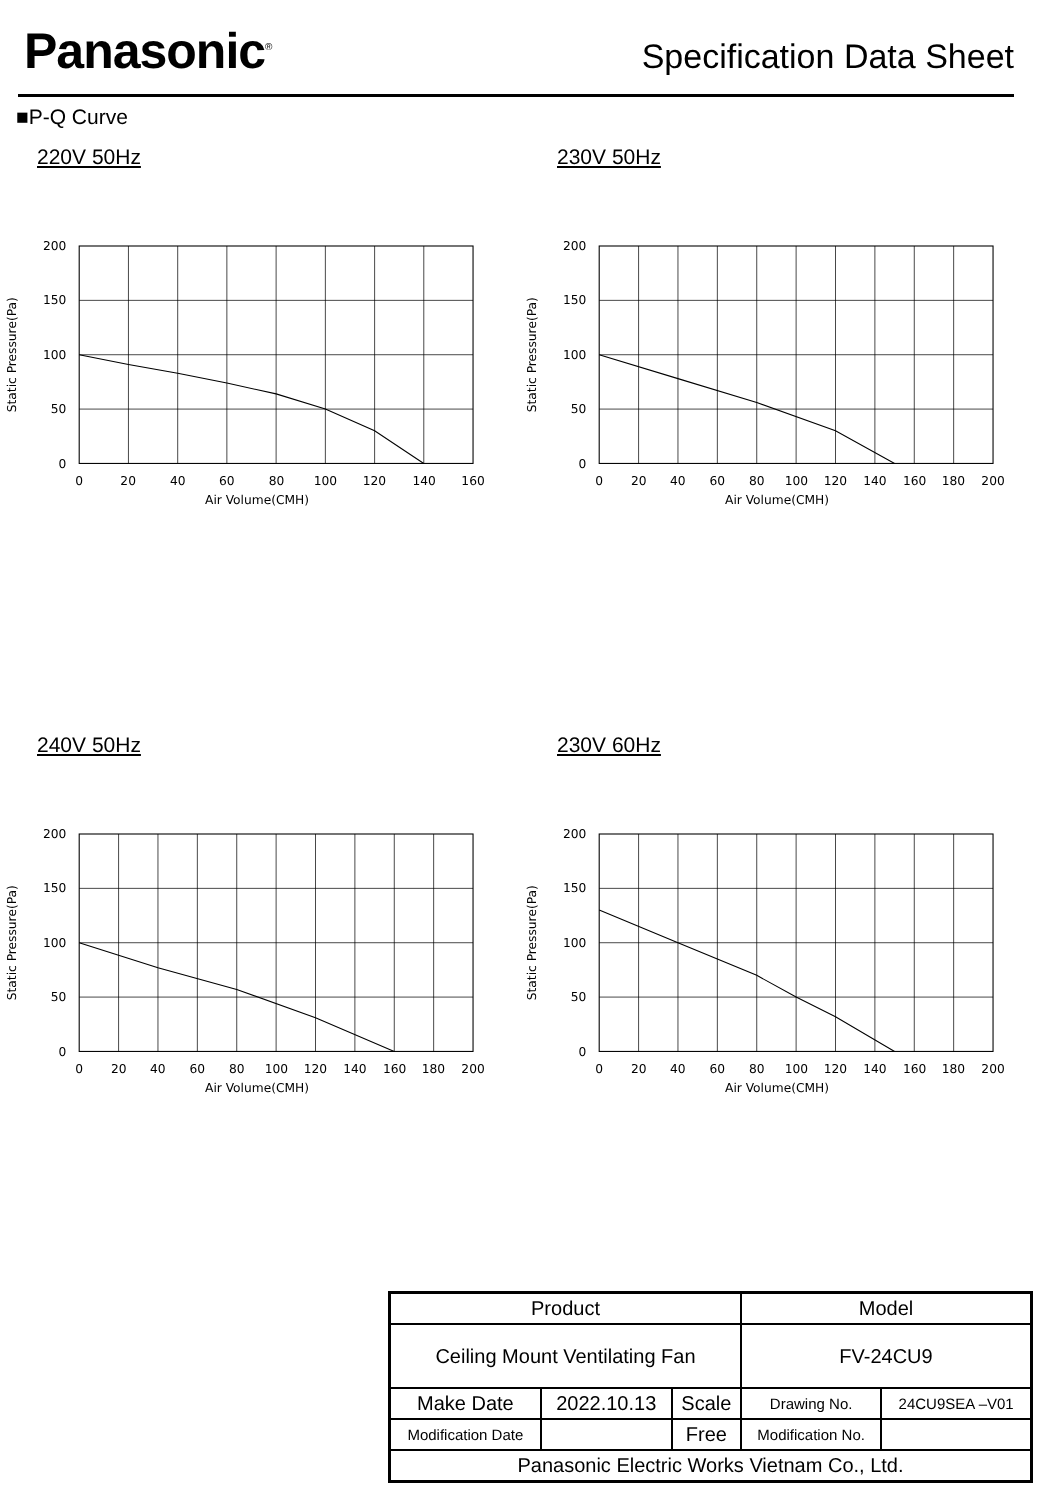Panasonic<sup>®</sup>
Specification Data Sheet
■P-Q Curve
220V 50Hz
200
150
100
50
0
0
20
40
60
80
100
120
140
160
Air Volume(CMH)
Static Pressure(Pa)
230V 50Hz
200
150
100
50
0
0
20
40
60
80
100
120
140
160
180
200
Air Volume(CMH)
Static Pressure(Pa)
240V 50Hz
200
150
100
50
0
0
20
40
60
80
100
120
140
160
180
200
Air Volume(CMH)
Static Pressure(Pa)
230V 60Hz
200
150
100
50
0
0
20
40
60
80
100
120
140
160
180
200
Air Volume(CMH)
Static Pressure(Pa)
| Product | | | Model | |
| Ceiling Mount Ventilating Fan | | | FV-24CU9 | |
| Make Date | 2022.10.13 | Scale | Drawing No. | 24CU9SEA –V01 |
| Modification Date | | Free | Modification No. | |
| Panasonic Electric Works Vietnam Co., Ltd. | | | | |